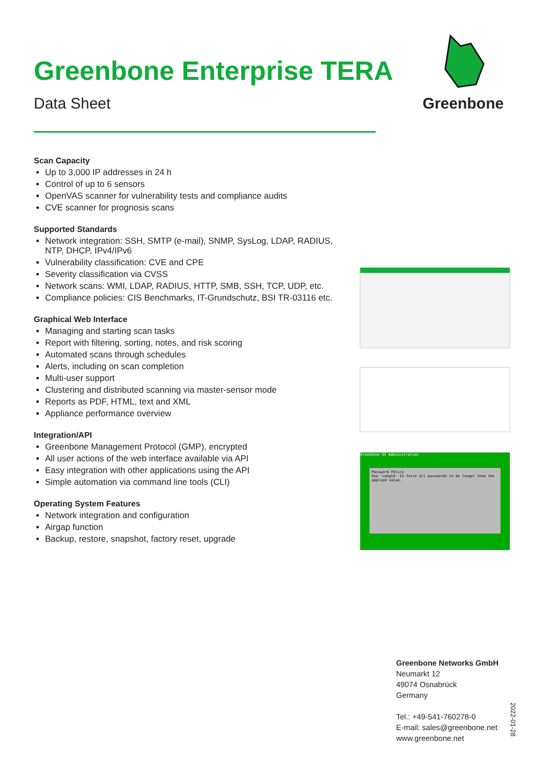Greenbone Enterprise TERA
Data Sheet
Greenbone
Scan Capacity
Up to 3,000 IP addresses in 24 h
Control of up to 6 sensors
OpenVAS scanner for vulnerability tests and compliance audits
CVE scanner for prognosis scans
Supported Standards
Network integration: SSH, SMTP (e-mail), SNMP, SysLog, LDAP, RADIUS, NTP, DHCP, IPv4/IPv6
Vulnerability classification: CVE and CPE
Severity classification via CVSS
Network scans: WMI, LDAP, RADIUS, HTTP, SMB, SSH, TCP, UDP, etc.
Compliance policies: CIS Benchmarks, IT-Grundschutz, BSI TR-03116 etc.
Graphical Web Interface
Managing and starting scan tasks
Report with filtering, sorting, notes, and risk scoring
Automated scans through schedules
Alerts, including on scan completion
Multi-user support
Clustering and distributed scanning via master-sensor mode
Reports as PDF, HTML, text and XML
Appliance performance overview
Integration/API
Greenbone Management Protocol (GMP), encrypted
All user actions of the web interface available via API
Easy integration with other applications using the API
Simple automation via command line tools (CLI)
Operating System Features
Network integration and configuration
Airgap function
Backup, restore, snapshot, factory reset, upgrade
Greenbone OS Administration
Password Policy
Use 'Length' to force all passwords to be longer than the applied value.
Greenbone Networks GmbH
Neumarkt 12
49074 Osnabrück
Germany
Tel.: +49-541-760278-0
E-mail: sales@greenbone.net
www.greenbone.net
2022-01-28